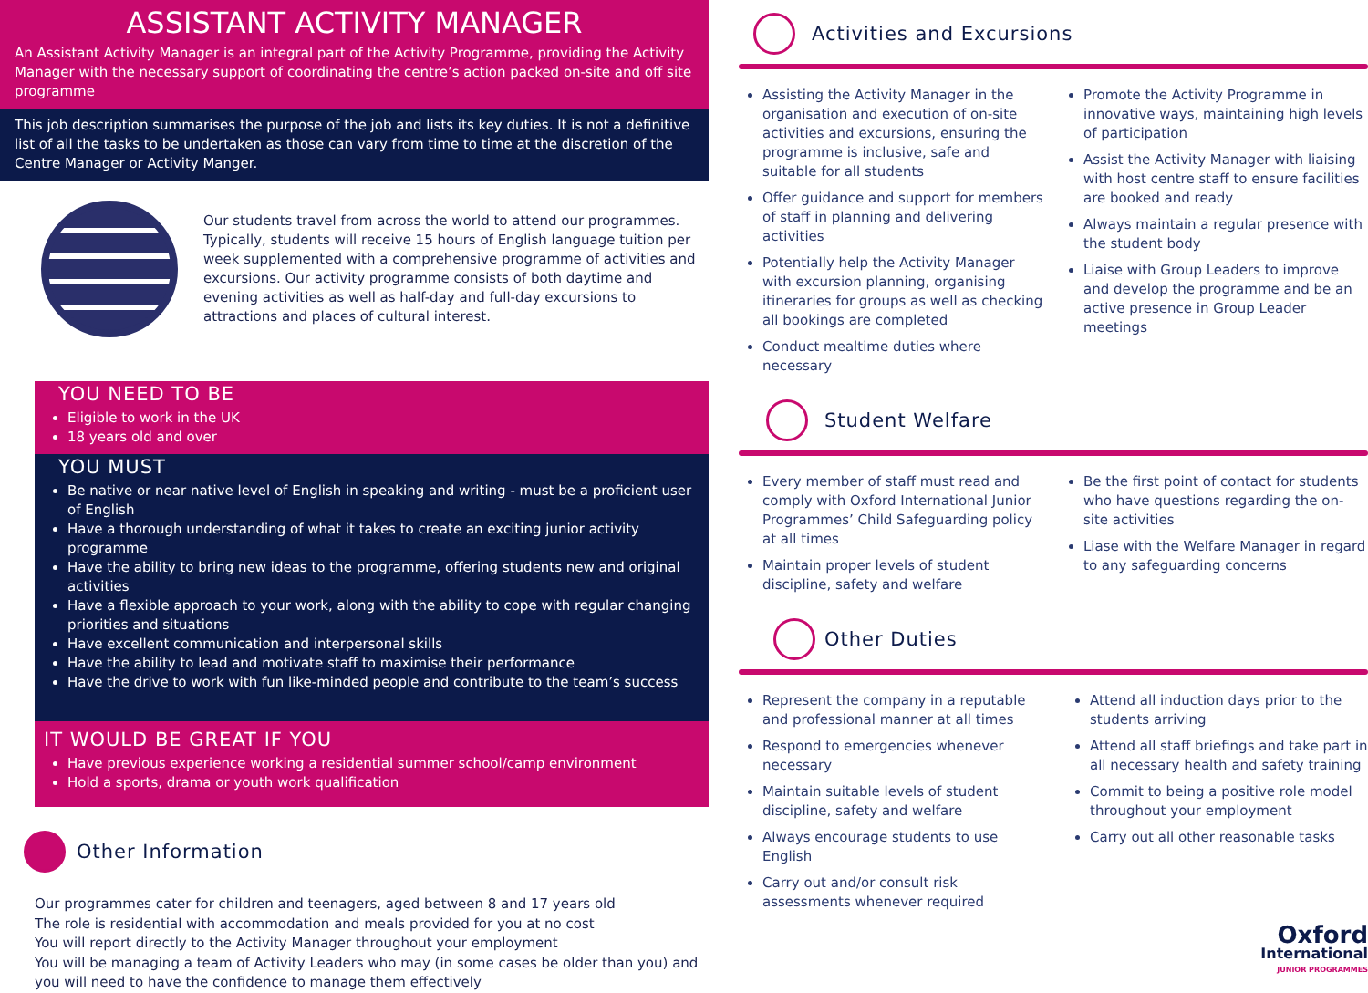ASSISTANT ACTIVITY MANAGER
An Assistant Activity Manager is an integral part of the Activity Programme, providing the Activity Manager with the necessary support of coordinating the centre’s action packed on-site and off site programme
This job description summarises the purpose of the job and lists its key duties. It is not a definitive list of all the tasks to be undertaken as those can vary from time to time at the discretion of the Centre Manager or Activity Manger.
Our students travel from across the world to attend our programmes. Typically, students will receive 15 hours of English language tuition per week supplemented with a comprehensive programme of activities and excursions. Our activity programme consists of both daytime and evening activities as well as half-day and full-day excursions to attractions and places of cultural interest.
YOU NEED TO BE
Eligible to work in the UK
18 years old and over
YOU MUST
Be native or near native level of English in speaking and writing - must be a proficient user of English
Have a thorough understanding of what it takes to create an exciting junior activity programme
Have the ability to bring new ideas to the programme, offering students new and original activities
Have a flexible approach to your work, along with the ability to cope with regular changing priorities and situations
Have excellent communication and interpersonal skills
Have the ability to lead and motivate staff to maximise their performance
Have the drive to work with fun like-minded people and contribute to the team’s success
IT WOULD BE GREAT IF YOU
Have previous experience working a residential summer school/camp environment
Hold a sports, drama or youth work qualification
Other Information
Our programmes cater for children and teenagers, aged between 8 and 17 years old
The role is residential with accommodation and meals provided for you at no cost
You will report directly to the Activity Manager throughout your employment
You will be managing a team of Activity Leaders who may (in some cases be older than you) and you will need to have the confidence to manage them effectively
Activities and Excursions
Assisting the Activity Manager in the organisation and execution of on-site activities and excursions, ensuring the programme is inclusive, safe and suitable for all students
Offer guidance and support for members of staff in planning and delivering activities
Potentially help the Activity Manager with excursion planning, organising itineraries for groups as well as checking all bookings are completed
Conduct mealtime duties where necessary
Promote the Activity Programme in innovative ways, maintaining high levels of participation
Assist the Activity Manager with liaising with host centre staff to ensure facilities are booked and ready
Always maintain a regular presence with the student body
Liaise with Group Leaders to improve and develop the programme and be an active presence in Group Leader meetings
Student Welfare
Every member of staff must read and comply with Oxford International Junior Programmes’ Child Safeguarding policy at all times
Maintain proper levels of student discipline, safety and welfare
Be the first point of contact for students who have questions regarding the on-site activities
Liase with the Welfare Manager in regard to any safeguarding concerns
Other Duties
Represent the company in a reputable and professional manner at all times
Respond to emergencies whenever necessary
Maintain suitable levels of student discipline, safety and welfare
Always encourage students to use English
Carry out and/or consult risk assessments whenever required
Attend all induction days prior to the students arriving
Attend all staff briefings and take part in all necessary health and safety training
Commit to being a positive role model throughout your employment
Carry out all other reasonable tasks
Oxford
International
JUNIOR PROGRAMMES